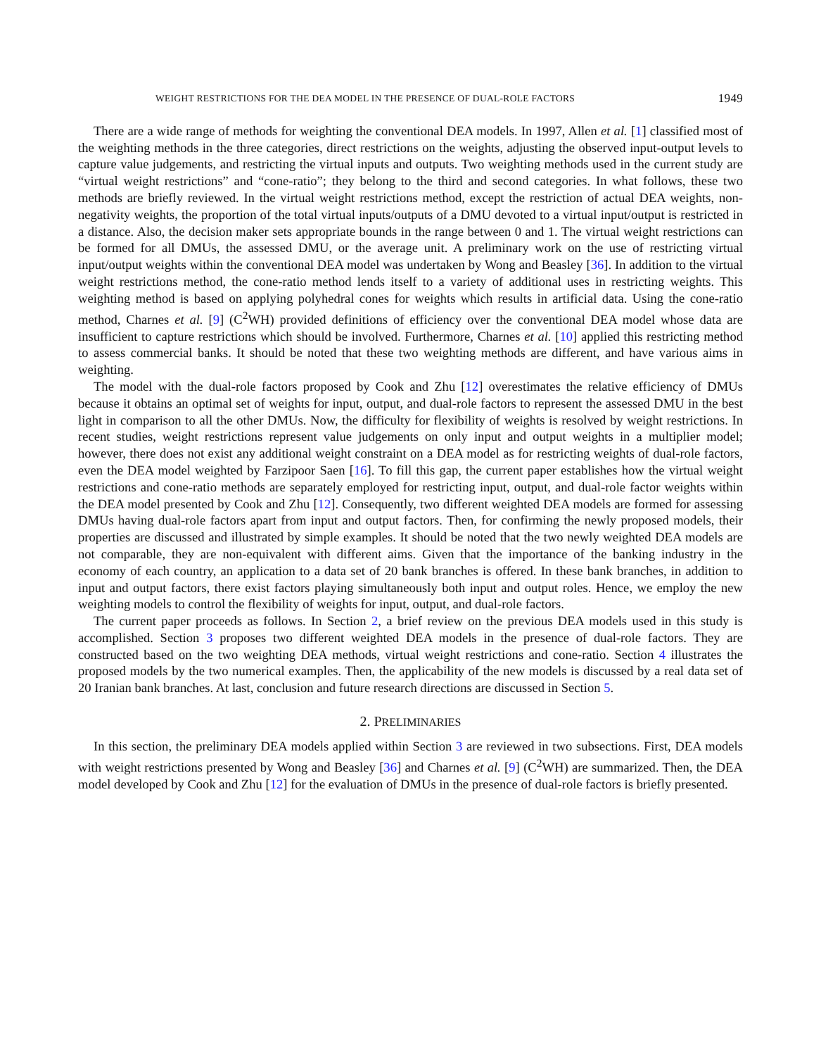WEIGHT RESTRICTIONS FOR THE DEA MODEL IN THE PRESENCE OF DUAL-ROLE FACTORS 1949
There are a wide range of methods for weighting the conventional DEA models. In 1997, Allen et al. [1] classified most of the weighting methods in the three categories, direct restrictions on the weights, adjusting the observed input-output levels to capture value judgements, and restricting the virtual inputs and outputs. Two weighting methods used in the current study are “virtual weight restrictions” and “cone-ratio”; they belong to the third and second categories. In what follows, these two methods are briefly reviewed. In the virtual weight restrictions method, except the restriction of actual DEA weights, non-negativity weights, the proportion of the total virtual inputs/outputs of a DMU devoted to a virtual input/output is restricted in a distance. Also, the decision maker sets appropriate bounds in the range between 0 and 1. The virtual weight restrictions can be formed for all DMUs, the assessed DMU, or the average unit. A preliminary work on the use of restricting virtual input/output weights within the conventional DEA model was undertaken by Wong and Beasley [36]. In addition to the virtual weight restrictions method, the cone-ratio method lends itself to a variety of additional uses in restricting weights. This weighting method is based on applying polyhedral cones for weights which results in artificial data. Using the cone-ratio method, Charnes et al. [9] (C<sup>2</sup>WH) provided definitions of efficiency over the conventional DEA model whose data are insufficient to capture restrictions which should be involved. Furthermore, Charnes et al. [10] applied this restricting method to assess commercial banks. It should be noted that these two weighting methods are different, and have various aims in weighting.
The model with the dual-role factors proposed by Cook and Zhu [12] overestimates the relative efficiency of DMUs because it obtains an optimal set of weights for input, output, and dual-role factors to represent the assessed DMU in the best light in comparison to all the other DMUs. Now, the difficulty for flexibility of weights is resolved by weight restrictions. In recent studies, weight restrictions represent value judgements on only input and output weights in a multiplier model; however, there does not exist any additional weight constraint on a DEA model as for restricting weights of dual-role factors, even the DEA model weighted by Farzipoor Saen [16]. To fill this gap, the current paper establishes how the virtual weight restrictions and cone-ratio methods are separately employed for restricting input, output, and dual-role factor weights within the DEA model presented by Cook and Zhu [12]. Consequently, two different weighted DEA models are formed for assessing DMUs having dual-role factors apart from input and output factors. Then, for confirming the newly proposed models, their properties are discussed and illustrated by simple examples. It should be noted that the two newly weighted DEA models are not comparable, they are non-equivalent with different aims. Given that the importance of the banking industry in the economy of each country, an application to a data set of 20 bank branches is offered. In these bank branches, in addition to input and output factors, there exist factors playing simultaneously both input and output roles. Hence, we employ the new weighting models to control the flexibility of weights for input, output, and dual-role factors.
The current paper proceeds as follows. In Section 2, a brief review on the previous DEA models used in this study is accomplished. Section 3 proposes two different weighted DEA models in the presence of dual-role factors. They are constructed based on the two weighting DEA methods, virtual weight restrictions and cone-ratio. Section 4 illustrates the proposed models by the two numerical examples. Then, the applicability of the new models is discussed by a real data set of 20 Iranian bank branches. At last, conclusion and future research directions are discussed in Section 5.
2. PRELIMINARIES
In this section, the preliminary DEA models applied within Section 3 are reviewed in two subsections. First, DEA models with weight restrictions presented by Wong and Beasley [36] and Charnes et al. [9] (C<sup>2</sup>WH) are summarized. Then, the DEA model developed by Cook and Zhu [12] for the evaluation of DMUs in the presence of dual-role factors is briefly presented.